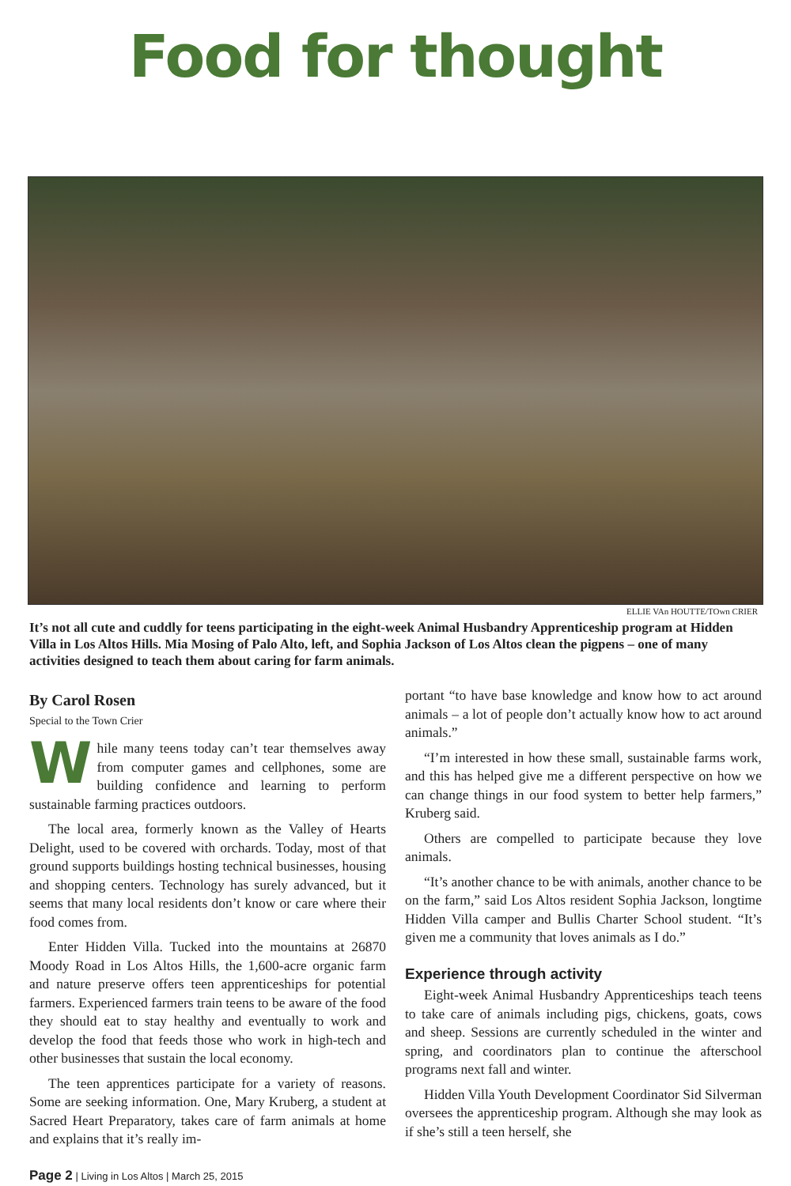Food for thought
ELLIE VAn HOUTTE/TOwn CRIER
It’s not all cute and cuddly for teens participating in the eight-week Animal Husbandry Apprenticeship program at Hidden Villa in Los Altos Hills. Mia Mosing of Palo Alto, left, and Sophia Jackson of Los Altos clean the pigpens – one of many activities designed to teach them about caring for farm animals.
By Carol Rosen
Special to the Town Crier
While many teens today can’t tear themselves away from computer games and cellphones, some are building confidence and learning to perform sustainable farming practices outdoors.
The local area, formerly known as the Valley of Hearts Delight, used to be covered with orchards. Today, most of that ground supports buildings hosting technical businesses, housing and shopping centers. Technology has surely advanced, but it seems that many local residents don’t know or care where their food comes from.
Enter Hidden Villa. Tucked into the mountains at 26870 Moody Road in Los Altos Hills, the 1,600-acre organic farm and nature preserve offers teen apprenticeships for potential farmers. Experienced farmers train teens to be aware of the food they should eat to stay healthy and eventually to work and develop the food that feeds those who work in high-tech and other businesses that sustain the local economy.
The teen apprentices participate for a variety of reasons. Some are seeking information. One, Mary Kruberg, a student at Sacred Heart Preparatory, takes care of farm animals at home and explains that it’s really im-
portant “to have base knowledge and know how to act around animals – a lot of people don’t actually know how to act around animals.”
“I’m interested in how these small, sustainable farms work, and this has helped give me a different perspective on how we can change things in our food system to better help farmers,” Kruberg said.
Others are compelled to participate because they love animals.
“It’s another chance to be with animals, another chance to be on the farm,” said Los Altos resident Sophia Jackson, longtime Hidden Villa camper and Bullis Charter School student. “It’s given me a community that loves animals as I do.”
Experience through activity
Eight-week Animal Husbandry Apprenticeships teach teens to take care of animals including pigs, chickens, goats, cows and sheep. Sessions are currently scheduled in the winter and spring, and coordinators plan to continue the afterschool programs next fall and winter.
Hidden Villa Youth Development Coordinator Sid Silverman oversees the apprenticeship program. Although she may look as if she’s still a teen herself, she
Page 2 | Living in Los Altos | March 25, 2015